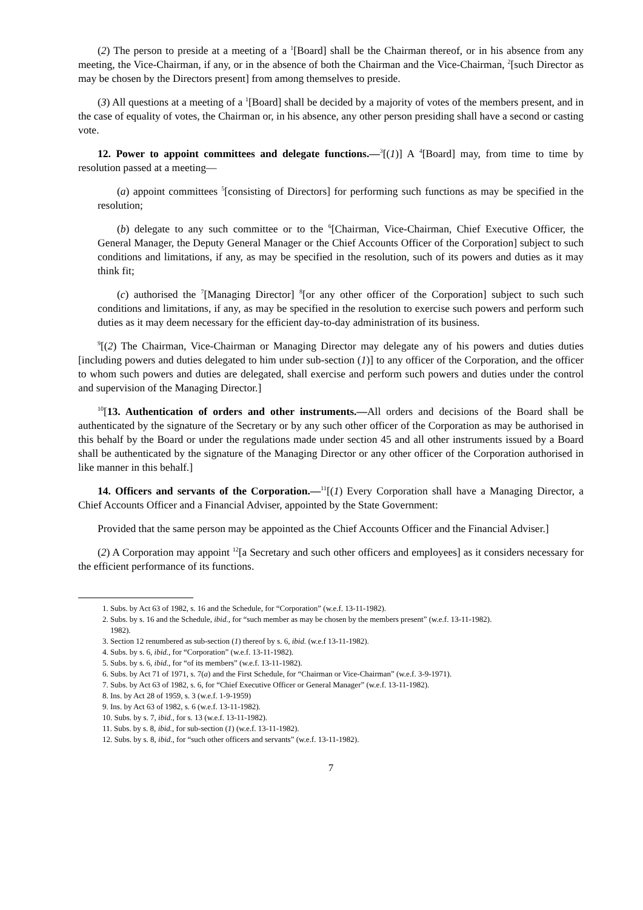(2) The person to preside at a meeting of a <sup>1</sup>[Board] shall be the Chairman thereof, or in his absence from any meeting, the Vice-Chairman, if any, or in the absence of both the Chairman and the Vice-Chairman, <sup>2</sup>[such Director as may be chosen by the Directors present] from among themselves to preside.
(3) All questions at a meeting of a <sup>1</sup>[Board] shall be decided by a majority of votes of the members present, and in the case of equality of votes, the Chairman or, in his absence, any other person presiding shall have a second or casting vote.
12. Power to appoint committees and delegate functions.—<sup>3</sup>[(1)] A <sup>4</sup>[Board] may, from time to time by resolution passed at a meeting—
(a) appoint committees <sup>5</sup>[consisting of Directors] for performing such functions as may be specified in the resolution;
(b) delegate to any such committee or to the <sup>6</sup>[Chairman, Vice-Chairman, Chief Executive Officer, the General Manager, the Deputy General Manager or the Chief Accounts Officer of the Corporation] subject to such conditions and limitations, if any, as may be specified in the resolution, such of its powers and duties as it may think fit;
(c) authorised the <sup>7</sup>[Managing Director] <sup>8</sup>[or any other officer of the Corporation] subject to such such conditions and limitations, if any, as may be specified in the resolution to exercise such powers and perform such duties as it may deem necessary for the efficient day-to-day administration of its business.
<sup>9</sup> [(2) The Chairman, Vice-Chairman or Managing Director may delegate any of his powers and duties duties [including powers and duties delegated to him under sub-section (1)] to any officer of the Corporation, and the officer to whom such powers and duties are delegated, shall exercise and perform such powers and duties under the control and supervision of the Managing Director.]
<sup>10</sup> [13. Authentication of orders and other instruments.—All orders and decisions of the Board shall be authenticated by the signature of the Secretary or by any such other officer of the Corporation as may be authorised in this behalf by the Board or under the regulations made under section 45 and all other instruments issued by a Board shall be authenticated by the signature of the Managing Director or any other officer of the Corporation authorised in like manner in this behalf.]
14. Officers and servants of the Corporation.—<sup>11</sup>[(1) Every Corporation shall have a Managing Director, a Chief Accounts Officer and a Financial Adviser, appointed by the State Government:
Provided that the same person may be appointed as the Chief Accounts Officer and the Financial Adviser.]
(2) A Corporation may appoint <sup>12</sup>[a Secretary and such other officers and employees] as it considers necessary for the efficient performance of its functions.
1. Subs. by Act 63 of 1982, s. 16 and the Schedule, for “Corporation” (w.e.f. 13-11-1982).
2. Subs. by s. 16 and the Schedule, ibid., for “such member as may be chosen by the members present” (w.e.f. 13-11-1982).
1982).
3. Section 12 renumbered as sub-section (1) thereof by s. 6, ibid. (w.e.f 13-11-1982).
4. Subs. by s. 6, ibid., for “Corporation” (w.e.f. 13-11-1982).
5. Subs. by s. 6, ibid., for “of its members” (w.e.f. 13-11-1982).
6. Subs. by Act 71 of 1971, s. 7(a) and the First Schedule, for “Chairman or Vice-Chairman” (w.e.f. 3-9-1971).
7. Subs. by Act 63 of 1982, s. 6, for “Chief Executive Officer or General Manager” (w.e.f. 13-11-1982).
8. Ins. by Act 28 of 1959, s. 3 (w.e.f. 1-9-1959)
9. Ins. by Act 63 of 1982, s. 6 (w.e.f. 13-11-1982).
10. Subs. by s. 7, ibid., for s. 13 (w.e.f. 13-11-1982).
11. Subs. by s. 8, ibid., for sub-section (1) (w.e.f. 13-11-1982).
12. Subs. by s. 8, ibid., for “such other officers and servants” (w.e.f. 13-11-1982).
7